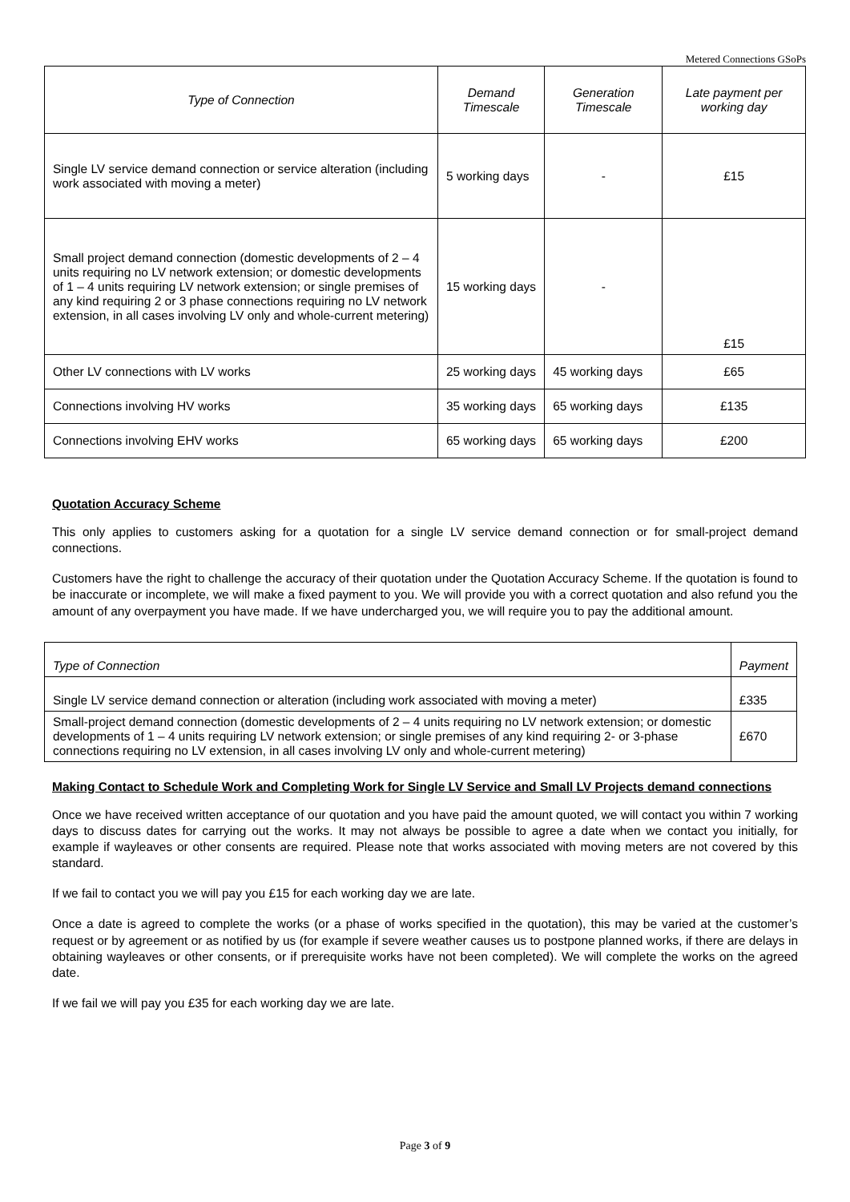Metered Connections GSoPs
| Type of Connection | Demand Timescale | Generation Timescale | Late payment per working day |
| --- | --- | --- | --- |
| Single LV service demand connection or service alteration (including work associated with moving a meter) | 5 working days | - | £15 |
| Small project demand connection (domestic developments of 2 – 4 units requiring no LV network extension; or domestic developments of 1 – 4 units requiring LV network extension; or single premises of any kind requiring 2 or 3 phase connections requiring no LV network extension, in all cases involving LV only and whole-current metering) | 15 working days | - | £15 |
| Other LV connections with LV works | 25 working days | 45 working days | £65 |
| Connections involving HV works | 35 working days | 65 working days | £135 |
| Connections involving EHV works | 65 working days | 65 working days | £200 |
Quotation Accuracy Scheme
This only applies to customers asking for a quotation for a single LV service demand connection or for small-project demand connections.
Customers have the right to challenge the accuracy of their quotation under the Quotation Accuracy Scheme. If the quotation is found to be inaccurate or incomplete, we will make a fixed payment to you. We will provide you with a correct quotation and also refund you the amount of any overpayment you have made. If we have undercharged you, we will require you to pay the additional amount.
| Type of Connection | Payment |
| --- | --- |
| Single LV service demand connection or alteration (including work associated with moving a meter) | £335 |
| Small-project demand connection (domestic developments of 2 – 4 units requiring no LV network extension; or domestic developments of 1 – 4 units requiring LV network extension; or single premises of any kind requiring 2- or 3-phase connections requiring no LV extension, in all cases involving LV only and whole-current metering) | £670 |
Making Contact to Schedule Work and Completing Work for Single LV Service and Small LV Projects demand connections
Once we have received written acceptance of our quotation and you have paid the amount quoted, we will contact you within 7 working days to discuss dates for carrying out the works. It may not always be possible to agree a date when we contact you initially, for example if wayleaves or other consents are required. Please note that works associated with moving meters are not covered by this standard.
If we fail to contact you we will pay you £15 for each working day we are late.
Once a date is agreed to complete the works (or a phase of works specified in the quotation), this may be varied at the customer’s request or by agreement or as notified by us (for example if severe weather causes us to postpone planned works, if there are delays in obtaining wayleaves or other consents, or if prerequisite works have not been completed). We will complete the works on the agreed date.
If we fail we will pay you £35 for each working day we are late.
Page 3 of 9